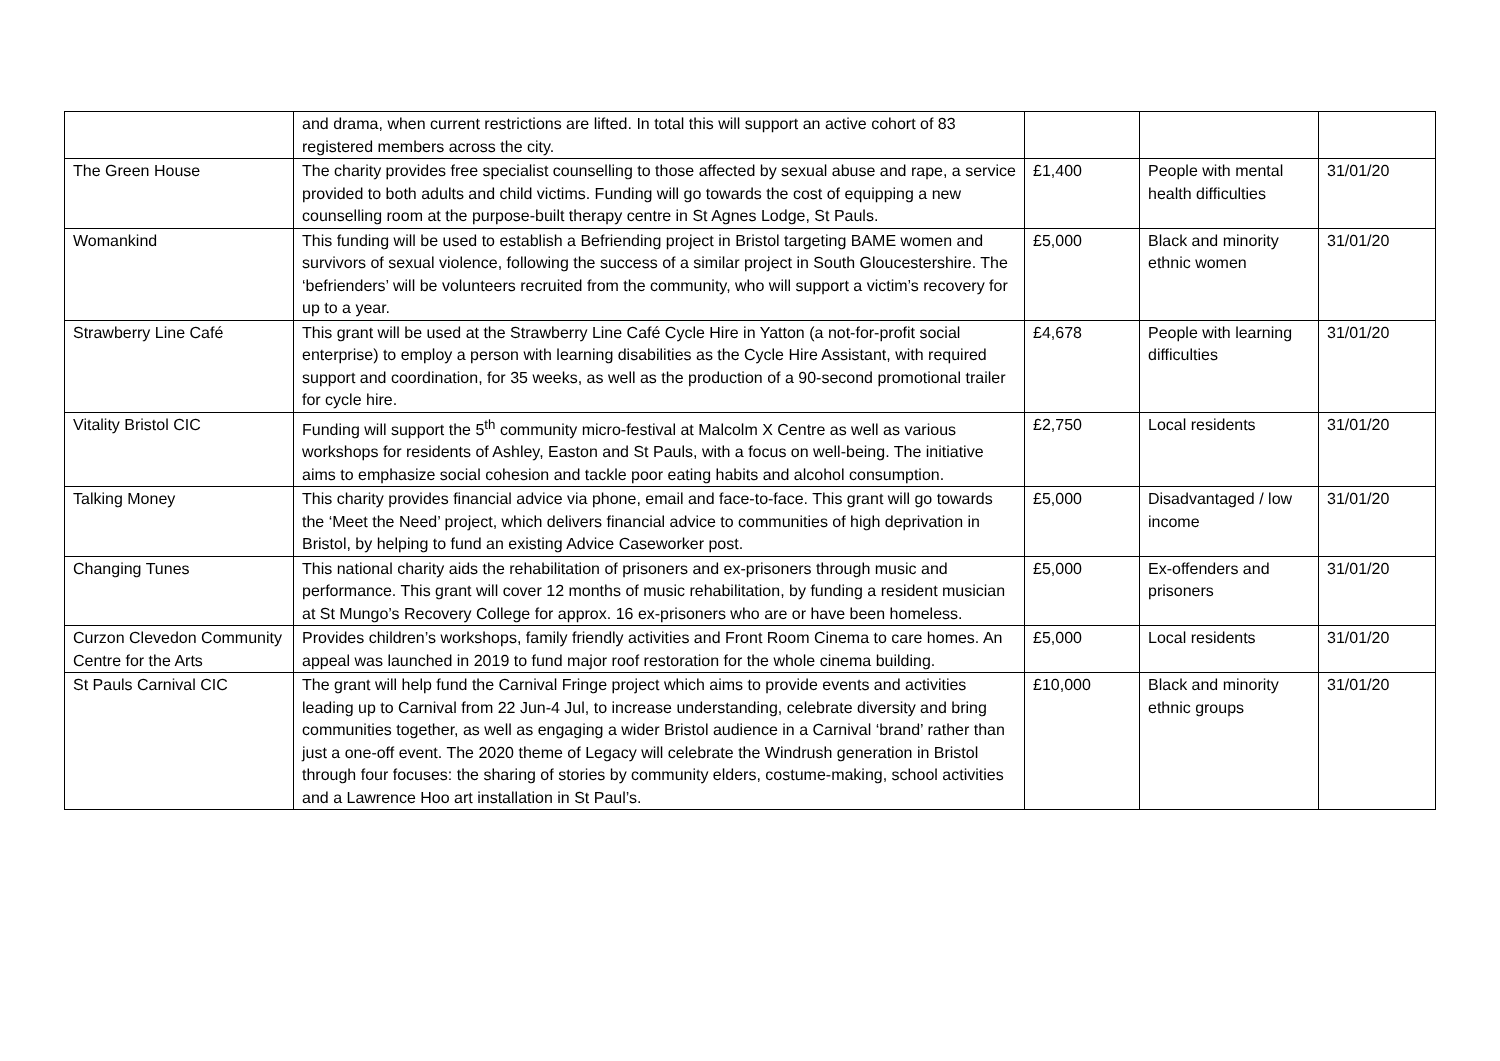| | and drama, when current restrictions are lifted. In total this will support an active cohort of 83 registered members across the city. | | | |
| The Green House | The charity provides free specialist counselling to those affected by sexual abuse and rape, a service provided to both adults and child victims. Funding will go towards the cost of equipping a new counselling room at the purpose-built therapy centre in St Agnes Lodge, St Pauls. | £1,400 | People with mental health difficulties | 31/01/20 |
| Womankind | This funding will be used to establish a Befriending project in Bristol targeting BAME women and survivors of sexual violence, following the success of a similar project in South Gloucestershire. The ‘befrienders’ will be volunteers recruited from the community, who will support a victim’s recovery for up to a year. | £5,000 | Black and minority ethnic women | 31/01/20 |
| Strawberry Line Café | This grant will be used at the Strawberry Line Café Cycle Hire in Yatton (a not-for-profit social enterprise) to employ a person with learning disabilities as the Cycle Hire Assistant, with required support and coordination, for 35 weeks, as well as the production of a 90-second promotional trailer for cycle hire. | £4,678 | People with learning difficulties | 31/01/20 |
| Vitality Bristol CIC | Funding will support the 5<sup>th</sup> community micro-festival at Malcolm X Centre as well as various workshops for residents of Ashley, Easton and St Pauls, with a focus on well-being. The initiative aims to emphasize social cohesion and tackle poor eating habits and alcohol consumption. | £2,750 | Local residents | 31/01/20 |
| Talking Money | This charity provides financial advice via phone, email and face-to-face. This grant will go towards the ‘Meet the Need’ project, which delivers financial advice to communities of high deprivation in Bristol, by helping to fund an existing Advice Caseworker post. | £5,000 | Disadvantaged / low income | 31/01/20 |
| Changing Tunes | This national charity aids the rehabilitation of prisoners and ex-prisoners through music and performance. This grant will cover 12 months of music rehabilitation, by funding a resident musician at St Mungo’s Recovery College for approx. 16 ex-prisoners who are or have been homeless. | £5,000 | Ex-offenders and prisoners | 31/01/20 |
| Curzon Clevedon Community Centre for the Arts | Provides children’s workshops, family friendly activities and Front Room Cinema to care homes. An appeal was launched in 2019 to fund major roof restoration for the whole cinema building. | £5,000 | Local residents | 31/01/20 |
| St Pauls Carnival CIC | The grant will help fund the Carnival Fringe project which aims to provide events and activities leading up to Carnival from 22 Jun-4 Jul, to increase understanding, celebrate diversity and bring communities together, as well as engaging a wider Bristol audience in a Carnival ‘brand’ rather than just a one-off event. The 2020 theme of Legacy will celebrate the Windrush generation in Bristol through four focuses: the sharing of stories by community elders, costume-making, school activities and a Lawrence Hoo art installation in St Paul’s. | £10,000 | Black and minority ethnic groups | 31/01/20 |